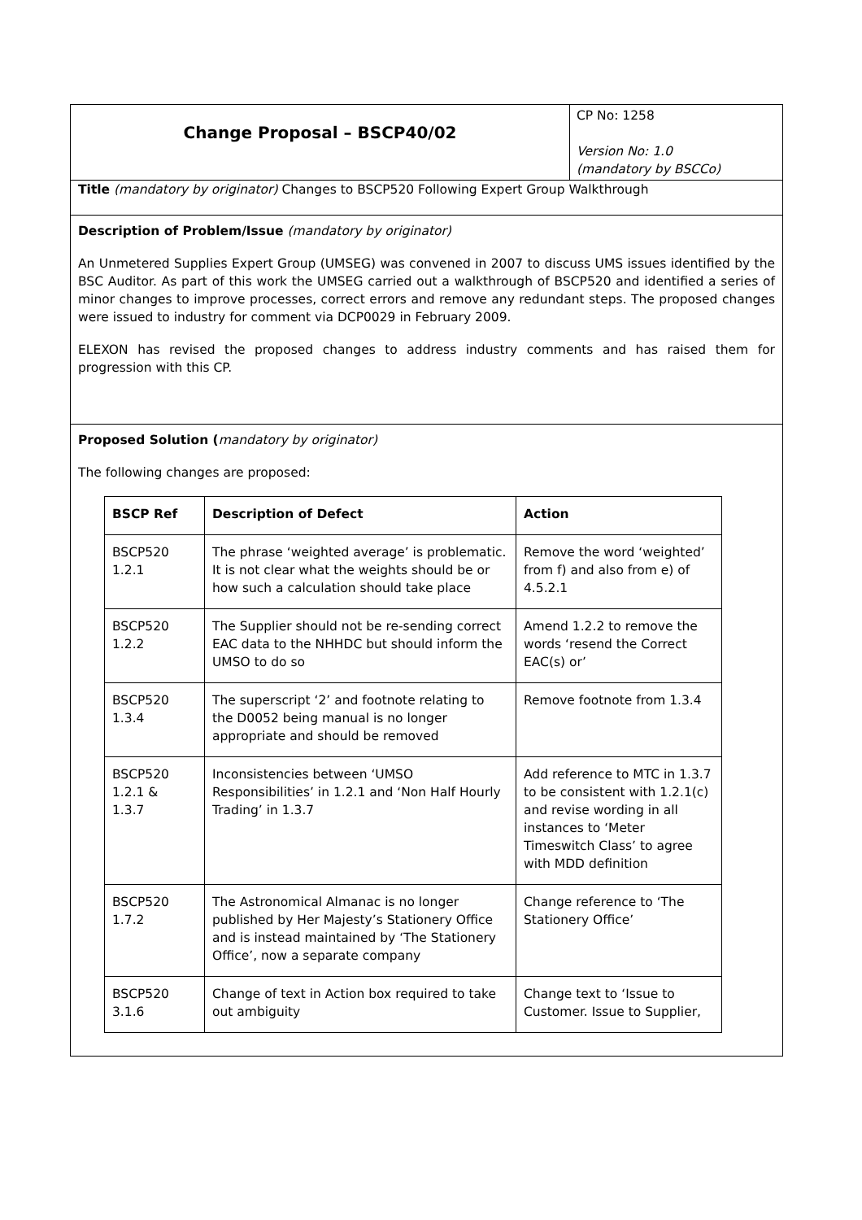Change Proposal – BSCP40/02
CP No: 1258
Version No: 1.0
(mandatory by BSCCo)
Title (mandatory by originator) Changes to BSCP520 Following Expert Group Walkthrough
Description of Problem/Issue (mandatory by originator)
An Unmetered Supplies Expert Group (UMSEG) was convened in 2007 to discuss UMS issues identified by the BSC Auditor. As part of this work the UMSEG carried out a walkthrough of BSCP520 and identified a series of minor changes to improve processes, correct errors and remove any redundant steps. The proposed changes were issued to industry for comment via DCP0029 in February 2009.
ELEXON has revised the proposed changes to address industry comments and has raised them for progression with this CP.
Proposed Solution (mandatory by originator)
The following changes are proposed:
| BSCP Ref | Description of Defect | Action |
| --- | --- | --- |
| BSCP520 1.2.1 | The phrase ‘weighted average’ is problematic. It is not clear what the weights should be or how such a calculation should take place | Remove the word ‘weighted’ from f) and also from e) of 4.5.2.1 |
| BSCP520 1.2.2 | The Supplier should not be re-sending correct EAC data to the NHHDC but should inform the UMSO to do so | Amend 1.2.2 to remove the words ‘resend the Correct EAC(s) or’ |
| BSCP520 1.3.4 | The superscript ‘2’ and footnote relating to the D0052 being manual is no longer appropriate and should be removed | Remove footnote from 1.3.4 |
| BSCP520 1.2.1 & 1.3.7 | Inconsistencies between ‘UMSO Responsibilities’ in 1.2.1 and ‘Non Half Hourly Trading’ in 1.3.7 | Add reference to MTC in 1.3.7 to be consistent with 1.2.1(c) and revise wording in all instances to ‘Meter Timeswitch Class’ to agree with MDD definition |
| BSCP520 1.7.2 | The Astronomical Almanac is no longer published by Her Majesty’s Stationery Office and is instead maintained by ‘The Stationery Office’, now a separate company | Change reference to ‘The Stationery Office’ |
| BSCP520 3.1.6 | Change of text in Action box required to take out ambiguity | Change text to ‘Issue to Customer. Issue to Supplier, |